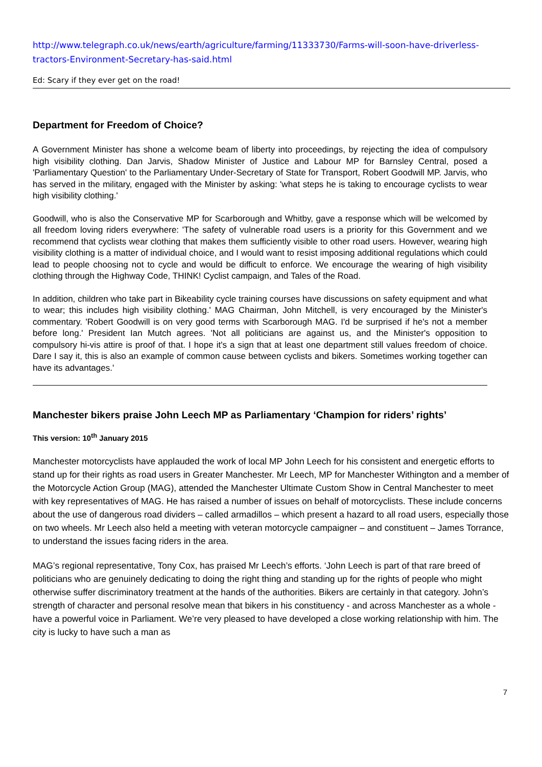http://www.telegraph.co.uk/news/earth/agriculture/farming/11333730/Farms-will-soon-have-driverless-tractors-Environment-Secretary-has-said.html
Ed: Scary if they ever get on the road!
Department for Freedom of Choice?
A Government Minister has shone a welcome beam of liberty into proceedings, by rejecting the idea of compulsory high visibility clothing. Dan Jarvis, Shadow Minister of Justice and Labour MP for Barnsley Central, posed a 'Parliamentary Question' to the Parliamentary Under-Secretary of State for Transport, Robert Goodwill MP. Jarvis, who has served in the military, engaged with the Minister by asking: 'what steps he is taking to encourage cyclists to wear high visibility clothing.'
Goodwill, who is also the Conservative MP for Scarborough and Whitby, gave a response which will be welcomed by all freedom loving riders everywhere: 'The safety of vulnerable road users is a priority for this Government and we recommend that cyclists wear clothing that makes them sufficiently visible to other road users. However, wearing high visibility clothing is a matter of individual choice, and I would want to resist imposing additional regulations which could lead to people choosing not to cycle and would be difficult to enforce. We encourage the wearing of high visibility clothing through the Highway Code, THINK! Cyclist campaign, and Tales of the Road.
In addition, children who take part in Bikeability cycle training courses have discussions on safety equipment and what to wear; this includes high visibility clothing.' MAG Chairman, John Mitchell, is very encouraged by the Minister's commentary. 'Robert Goodwill is on very good terms with Scarborough MAG. I'd be surprised if he's not a member before long.' President Ian Mutch agrees. 'Not all politicians are against us, and the Minister's opposition to compulsory hi-vis attire is proof of that. I hope it's a sign that at least one department still values freedom of choice. Dare I say it, this is also an example of common cause between cyclists and bikers. Sometimes working together can have its advantages.'
Manchester bikers praise John Leech MP as Parliamentary ‘Champion for riders’ rights’
This version: 10<sup>th</sup> January 2015
Manchester motorcyclists have applauded the work of local MP John Leech for his consistent and energetic efforts to stand up for their rights as road users in Greater Manchester. Mr Leech, MP for Manchester Withington and a member of the Motorcycle Action Group (MAG), attended the Manchester Ultimate Custom Show in Central Manchester to meet with key representatives of MAG. He has raised a number of issues on behalf of motorcyclists. These include concerns about the use of dangerous road dividers – called armadillos – which present a hazard to all road users, especially those on two wheels. Mr Leech also held a meeting with veteran motorcycle campaigner – and constituent – James Torrance, to understand the issues facing riders in the area.
MAG’s regional representative, Tony Cox, has praised Mr Leech’s efforts. ‘John Leech is part of that rare breed of politicians who are genuinely dedicating to doing the right thing and standing up for the rights of people who might otherwise suffer discriminatory treatment at the hands of the authorities. Bikers are certainly in that category. John’s strength of character and personal resolve mean that bikers in his constituency - and across Manchester as a whole - have a powerful voice in Parliament. We’re very pleased to have developed a close working relationship with him. The city is lucky to have such a man as
7